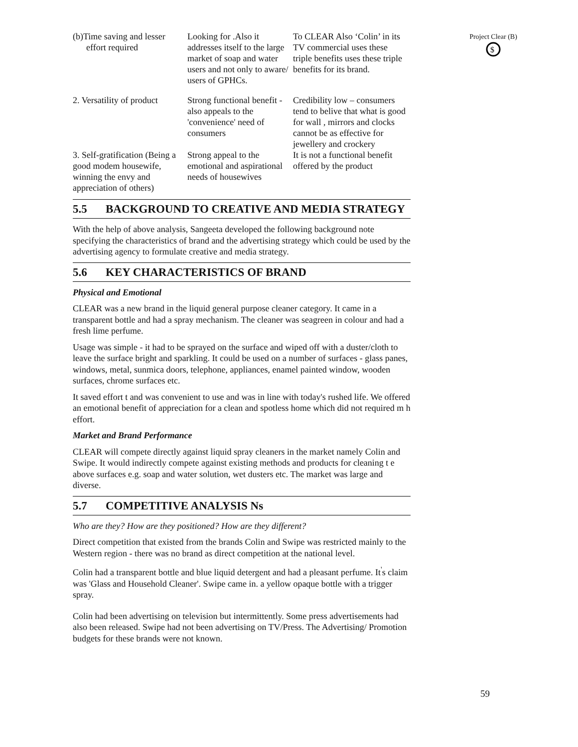Project Clear (B)
$
| (b)Time saving and lesser effort required | Looking for .Also it addresses itself to the large market of soap and water users and not only to aware/ users of GPHCs. | To CLEAR Also ‘Colin’ in its TV commercial uses these triple benefits uses these triple benefits for its brand. |
| 2. Versatility of product | Strong functional benefit - also appeals to the 'convenience' need of consumers | Credibility low – consumers tend to belive that what is good for wall , mirrors and clocks cannot be as effective for jewellery and crockery |
| 3. Self-gratification (Being a good modem housewife, winning the envy and appreciation of others) | Strong appeal to the emotional and aspirational needs of housewives | It is not a functional benefit offered by the product |
5.5 BACKGROUND TO CREATIVE AND MEDIA STRATEGY
With the help of above analysis, Sangeeta developed the following background note specifying the characteristics of brand and the advertising strategy which could be used by the advertising agency to formulate creative and media strategy.
5.6 KEY CHARACTERISTICS OF BRAND
Physical and Emotional
CLEAR was a new brand in the liquid general purpose cleaner category. It came in a transparent bottle and had a spray mechanism. The cleaner was seagreen in colour and had a fresh lime perfume.
Usage was simple - it had to be sprayed on the surface and wiped off with a duster/cloth to leave the surface bright and sparkling. It could be used on a number of surfaces - glass panes, windows, metal, sunmica doors, telephone, appliances, enamel painted window, wooden surfaces, chrome surfaces etc.
It saved effort t and was convenient to use and was in line with today's rushed life. We offered an emotional benefit of appreciation for a clean and spotless home which did not required m h effort.
Market and Brand Performance
CLEAR will compete directly against liquid spray cleaners in the market namely Colin and Swipe. It would indirectly compete against existing methods and products for cleaning t e above surfaces e.g. soap and water solution, wet dusters etc. The market was large and diverse.
5.7 COMPETITIVE ANALYSIS Ns
Who are they? How are they positioned? How are they different?
Direct competition that existed from the brands Colin and Swipe was restricted mainly to the Western region - there was no brand as direct competition at the national level.
Colin had a transparent bottle and blue liquid detergent and had a pleasant perfume. It<sup>'</sup>s claim was 'Glass and Household Cleaner'. Swipe came in. a yellow opaque bottle with a trigger spray.
Colin had been advertising on television but intermittently. Some press advertisements had also been released. Swipe had not been advertising on TV/Press. The Advertising/ Promotion budgets for these brands were not known.
59